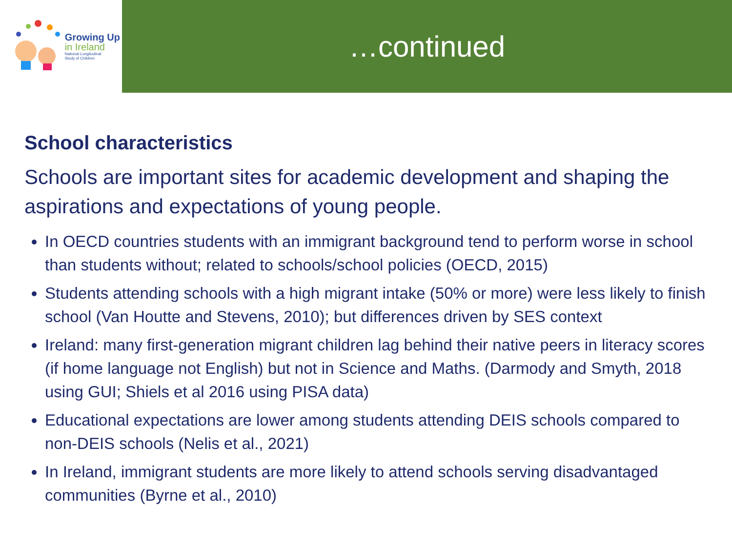Growing Up
in Ireland
National Longitudinal
Study of Children
…continued
School characteristics
Schools are important sites for academic development and shaping the aspirations and expectations of young people.
In OECD countries students with an immigrant background tend to perform worse in school than students without; related to schools/school policies (OECD, 2015)
Students attending schools with a high migrant intake (50% or more) were less likely to finish school (Van Houtte and Stevens, 2010); but differences driven by SES context
Ireland: many first-generation migrant children lag behind their native peers in literacy scores (if home language not English) but not in Science and Maths. (Darmody and Smyth, 2018 using GUI; Shiels et al 2016 using PISA data)
Educational expectations are lower among students attending DEIS schools compared to non-DEIS schools (Nelis et al., 2021)
In Ireland, immigrant students are more likely to attend schools serving disadvantaged communities (Byrne et al., 2010)